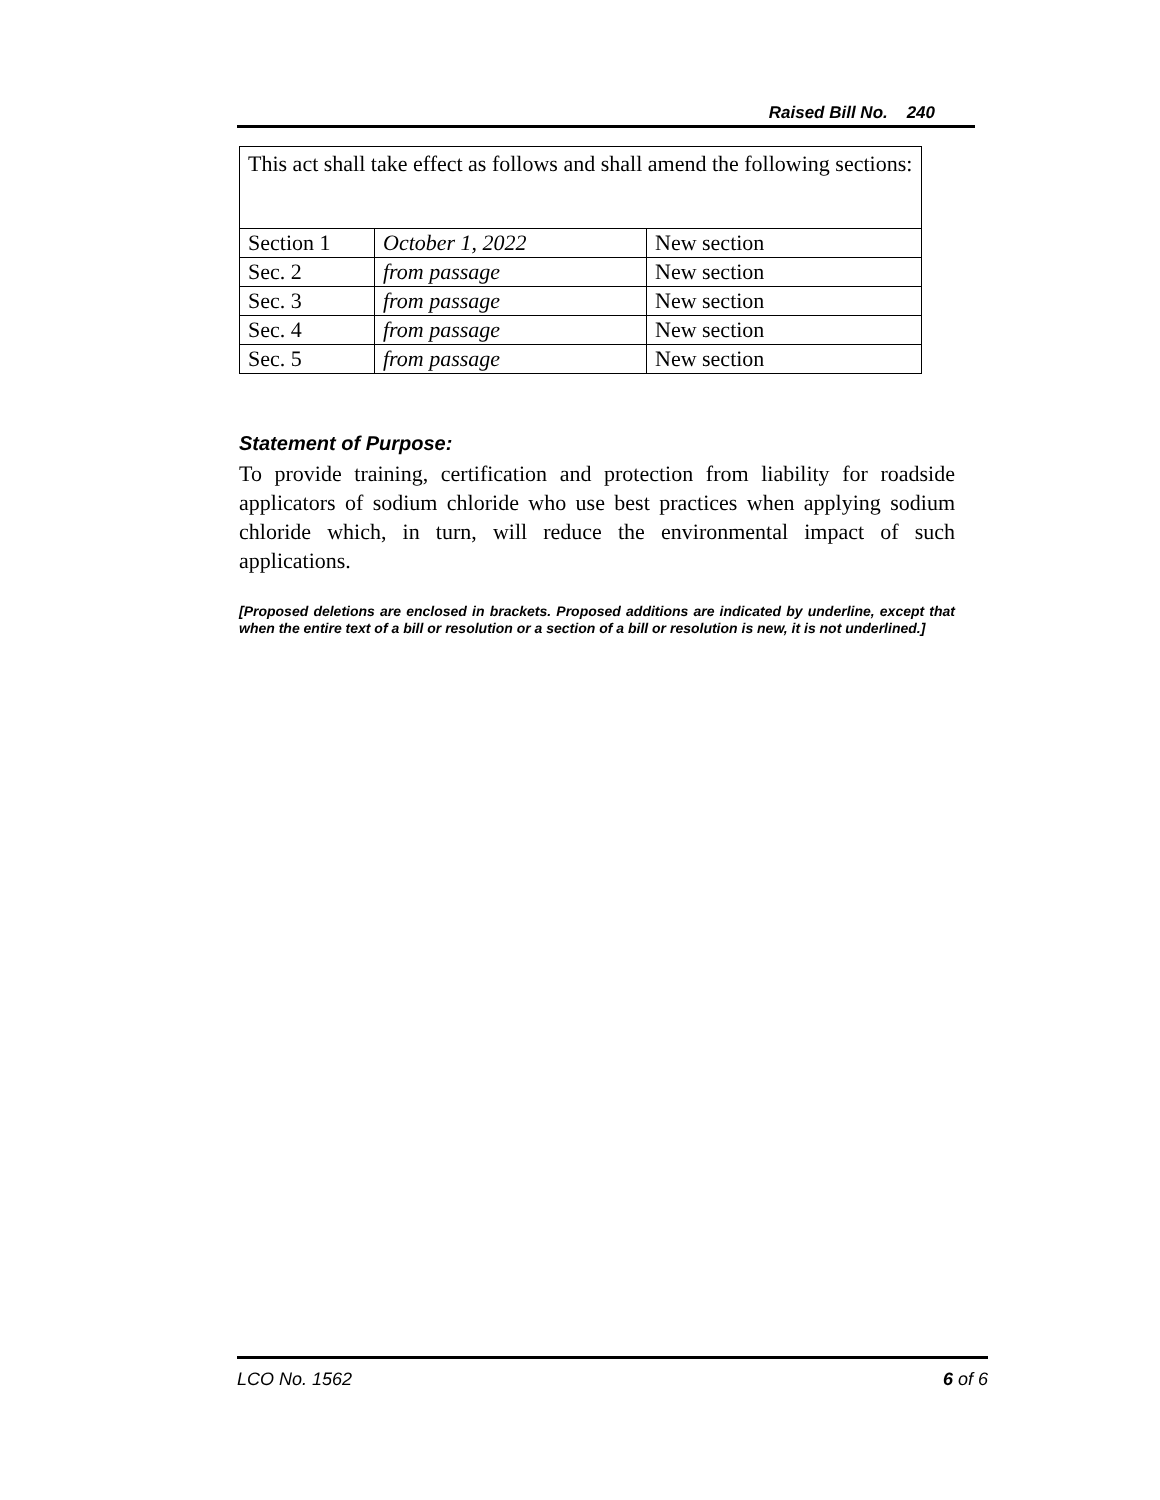Raised Bill No. 240
| This act shall take effect as follows and shall amend the following sections: | | |
| Section 1 | October 1, 2022 | New section |
| Sec. 2 | from passage | New section |
| Sec. 3 | from passage | New section |
| Sec. 4 | from passage | New section |
| Sec. 5 | from passage | New section |
Statement of Purpose:
To provide training, certification and protection from liability for roadside applicators of sodium chloride who use best practices when applying sodium chloride which, in turn, will reduce the environmental impact of such applications.
[Proposed deletions are enclosed in brackets. Proposed additions are indicated by underline, except that when the entire text of a bill or resolution or a section of a bill or resolution is new, it is not underlined.]
LCO No. 1562 6 of 6